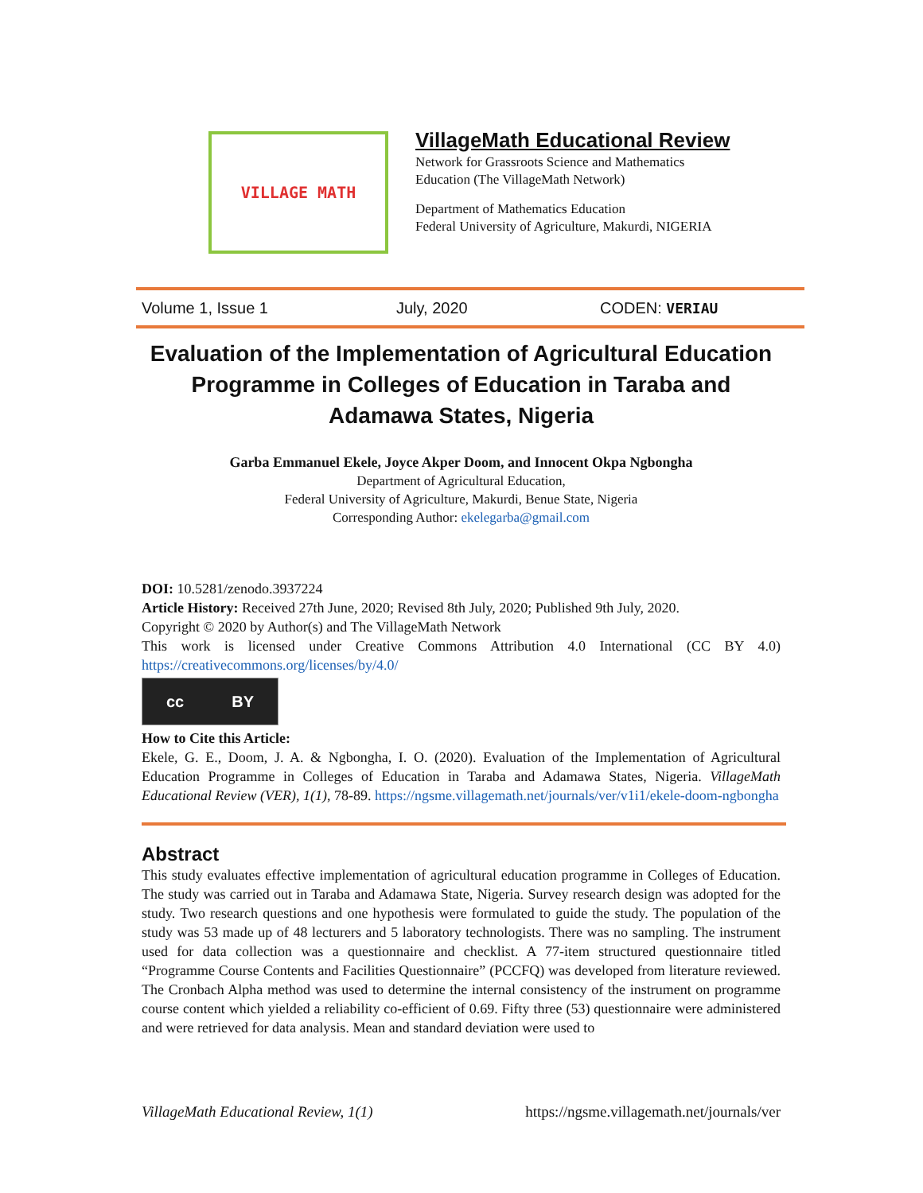VILLAGE MATH
VillageMath Educational Review
Network for Grassroots Science and Mathematics
Education (The VillageMath Network)
Department of Mathematics Education
Federal University of Agriculture, Makurdi, NIGERIA
Volume 1, Issue 1 July, 2020 CODEN: VERIAU
Evaluation of the Implementation of Agricultural Education Programme in Colleges of Education in Taraba and Adamawa States, Nigeria
Garba Emmanuel Ekele, Joyce Akper Doom, and Innocent Okpa Ngbongha
Department of Agricultural Education,
Federal University of Agriculture, Makurdi, Benue State, Nigeria
Corresponding Author: ekelegarba@gmail.com
DOI: 10.5281/zenodo.3937224
Article History: Received 27th June, 2020; Revised 8th July, 2020; Published 9th July, 2020.
Copyright © 2020 by Author(s) and The VillageMath Network
This work is licensed under Creative Commons Attribution 4.0 International (CC BY 4.0) https://creativecommons.org/licenses/by/4.0/
cc BY
How to Cite this Article:
Ekele, G. E., Doom, J. A. & Ngbongha, I. O. (2020). Evaluation of the Implementation of Agricultural Education Programme in Colleges of Education in Taraba and Adamawa States, Nigeria. VillageMath Educational Review (VER), 1(1), 78-89. https://ngsme.villagemath.net/journals/ver/v1i1/ekele-doom-ngbongha
Abstract
This study evaluates effective implementation of agricultural education programme in Colleges of Education. The study was carried out in Taraba and Adamawa State, Nigeria. Survey research design was adopted for the study. Two research questions and one hypothesis were formulated to guide the study. The population of the study was 53 made up of 48 lecturers and 5 laboratory technologists. There was no sampling. The instrument used for data collection was a questionnaire and checklist. A 77-item structured questionnaire titled “Programme Course Contents and Facilities Questionnaire” (PCCFQ) was developed from literature reviewed. The Cronbach Alpha method was used to determine the internal consistency of the instrument on programme course content which yielded a reliability co-efficient of 0.69. Fifty three (53) questionnaire were administered and were retrieved for data analysis. Mean and standard deviation were used to
VillageMath Educational Review, 1(1) https://ngsme.villagemath.net/journals/ver